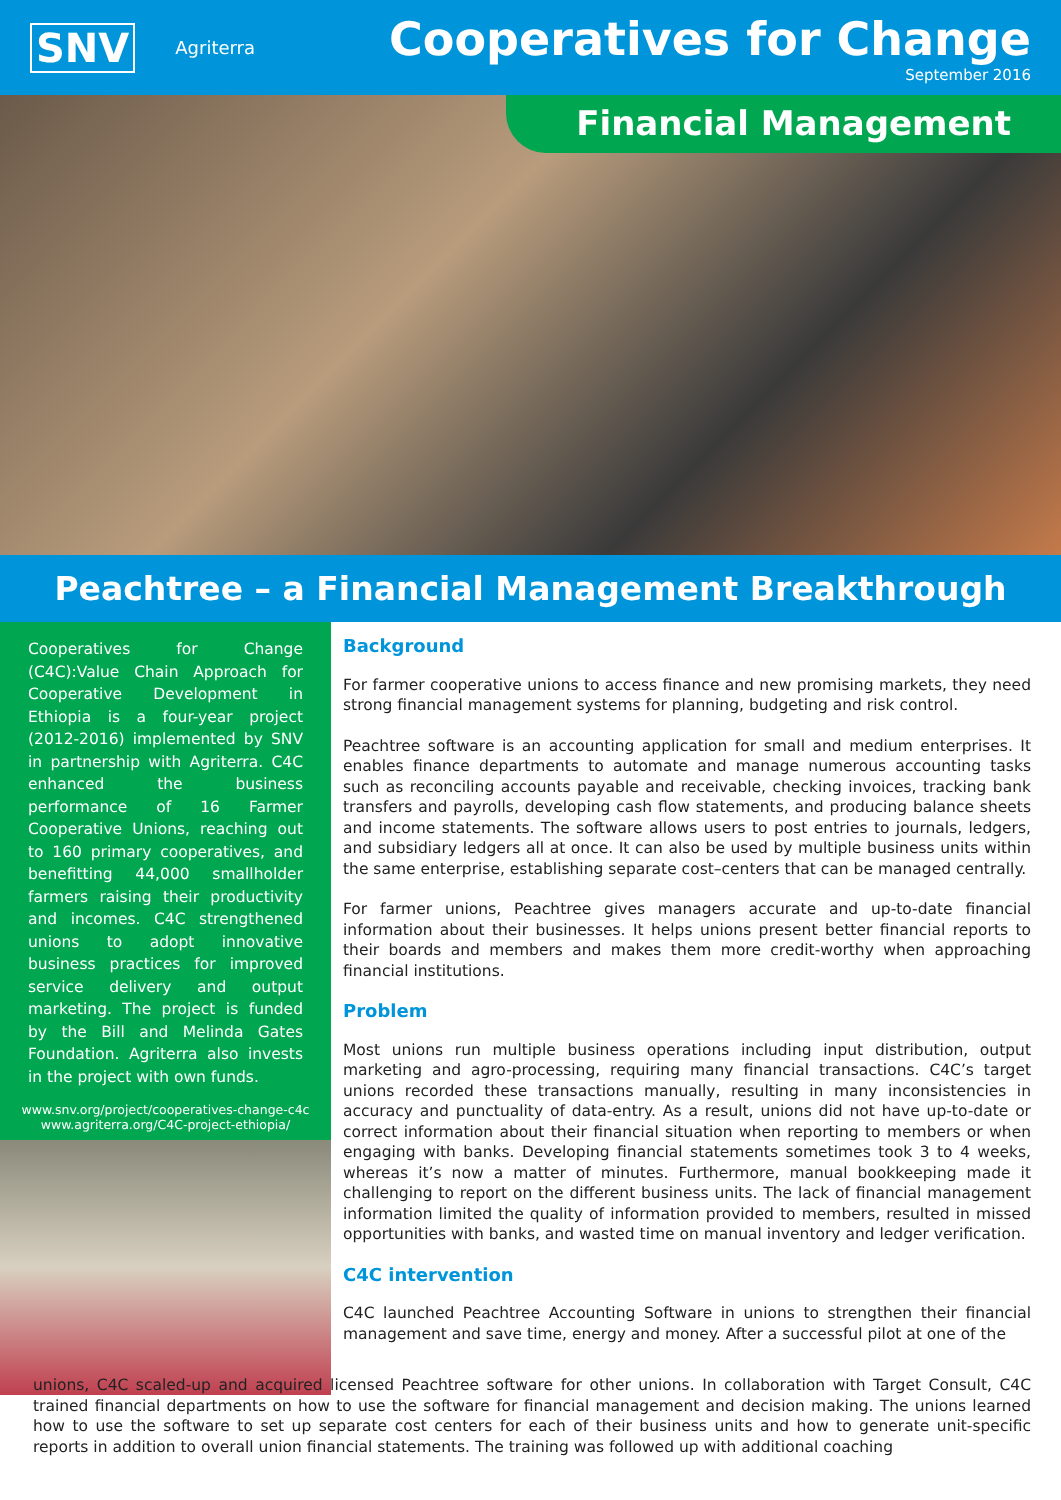SNV Agriterra
Cooperatives for Change
September 2016
Financial Management
Peachtree – a Financial Management Breakthrough
Cooperatives for Change (C4C):Value Chain Approach for Cooperative Development in Ethiopia is a four-year project (2012-2016) implemented by SNV in partnership with Agriterra. C4C enhanced the business performance of 16 Farmer Cooperative Unions, reaching out to 160 primary cooperatives, and benefitting 44,000 smallholder farmers raising their productivity and incomes. C4C strengthened unions to adopt innovative business practices for improved service delivery and output marketing. The project is funded by the Bill and Melinda Gates Foundation. Agriterra also invests in the project with own funds.
www.snv.org/project/cooperatives-change-c4c
www.agriterra.org/C4C-project-ethiopia/
Background
For farmer cooperative unions to access finance and new promising markets, they need strong financial management systems for planning, budgeting and risk control.
Peachtree software is an accounting application for small and medium enterprises. It enables finance departments to automate and manage numerous accounting tasks such as reconciling accounts payable and receivable, checking invoices, tracking bank transfers and payrolls, developing cash flow statements, and producing balance sheets and income statements. The software allows users to post entries to journals, ledgers, and subsidiary ledgers all at once. It can also be used by multiple business units within the same enterprise, establishing separate cost–centers that can be managed centrally.
For farmer unions, Peachtree gives managers accurate and up-to-date financial information about their businesses. It helps unions present better financial reports to their boards and members and makes them more credit-worthy when approaching financial institutions.
Problem
Most unions run multiple business operations including input distribution, output marketing and agro-processing, requiring many financial transactions. C4C’s target unions recorded these transactions manually, resulting in many inconsistencies in accuracy and punctuality of data-entry. As a result, unions did not have up-to-date or correct information about their financial situation when reporting to members or when engaging with banks. Developing financial statements sometimes took 3 to 4 weeks, whereas it’s now a matter of minutes. Furthermore, manual bookkeeping made it challenging to report on the different business units. The lack of financial management information limited the quality of information provided to members, resulted in missed opportunities with banks, and wasted time on manual inventory and ledger verification.
C4C intervention
C4C launched Peachtree Accounting Software in unions to strengthen their financial management and save time, energy and money. After a successful pilot at one of the
unions, C4C scaled-up and acquired licensed Peachtree software for other unions. In collaboration with Target Consult, C4C trained financial departments on how to use the software for financial management and decision making. The unions learned how to use the software to set up separate cost centers for each of their business units and how to generate unit-specific reports in addition to overall union financial statements. The training was followed up with additional coaching